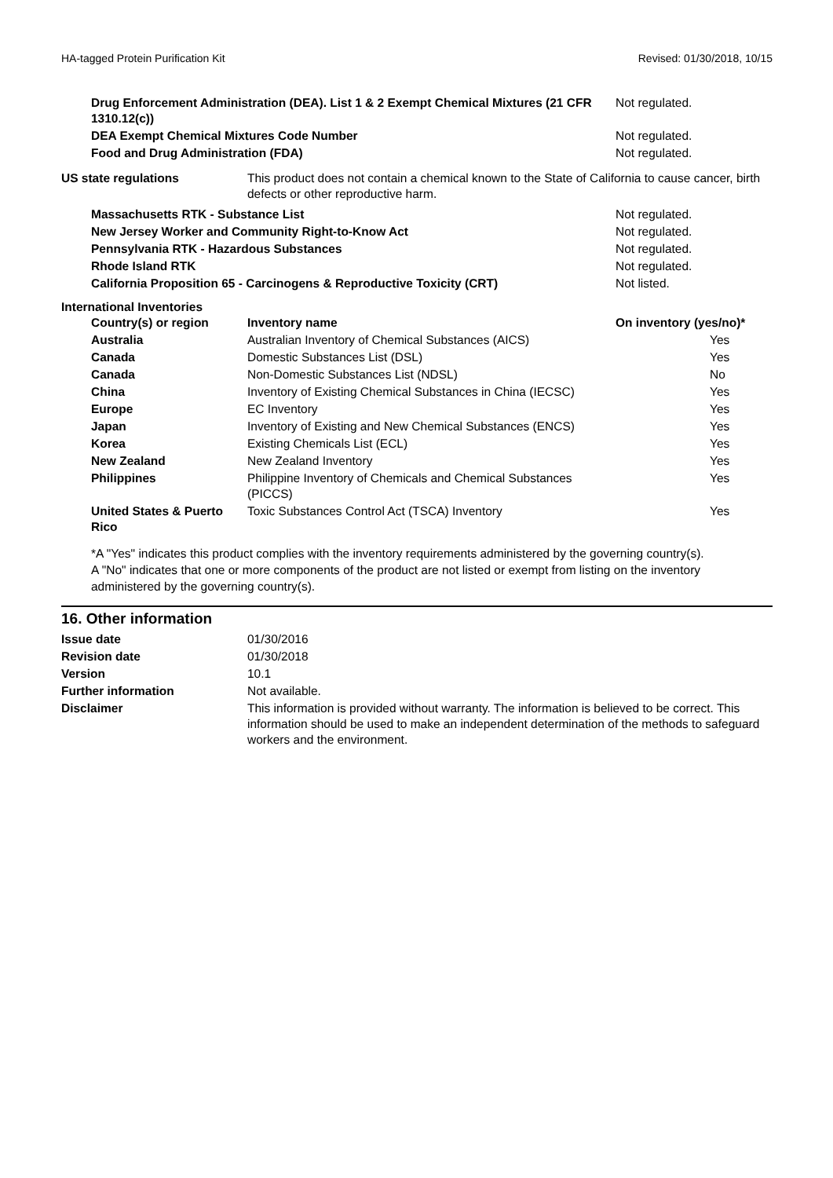HA-tagged Protein Purification Kit Revised: 01/30/2018, 10/15
| Drug Enforcement Administration (DEA). List 1 & 2 Exempt Chemical Mixtures (21 CFR 1310.12(c)) | Not regulated. |
| DEA Exempt Chemical Mixtures Code Number | Not regulated. |
| Food and Drug Administration (FDA) | Not regulated. |
| US state regulations | This product does not contain a chemical known to the State of California to cause cancer, birth defects or other reproductive harm. |
| Massachusetts RTK - Substance List | Not regulated. |
| New Jersey Worker and Community Right-to-Know Act | Not regulated. |
| Pennsylvania RTK - Hazardous Substances | Not regulated. |
| Rhode Island RTK | Not regulated. |
| California Proposition 65 - Carcinogens & Reproductive Toxicity (CRT) | Not listed. |
International Inventories
| Country(s) or region | Inventory name | On inventory (yes/no)* |
| --- | --- | --- |
| Australia | Australian Inventory of Chemical Substances (AICS) | Yes |
| Canada | Domestic Substances List (DSL) | Yes |
| Canada | Non-Domestic Substances List (NDSL) | No |
| China | Inventory of Existing Chemical Substances in China (IECSC) | Yes |
| Europe | EC Inventory | Yes |
| Japan | Inventory of Existing and New Chemical Substances (ENCS) | Yes |
| Korea | Existing Chemicals List (ECL) | Yes |
| New Zealand | New Zealand Inventory | Yes |
| Philippines | Philippine Inventory of Chemicals and Chemical Substances (PICCS) | Yes |
| United States & Puerto Rico | Toxic Substances Control Act (TSCA) Inventory | Yes |
*A "Yes" indicates this product complies with the inventory requirements administered by the governing country(s).
A "No" indicates that one or more components of the product are not listed or exempt from listing on the inventory administered by the governing country(s).
16. Other information
| Issue date | 01/30/2016 |
| Revision date | 01/30/2018 |
| Version | 10.1 |
| Further information | Not available. |
| Disclaimer | This information is provided without warranty. The information is believed to be correct. This information should be used to make an independent determination of the methods to safeguard workers and the environment. |